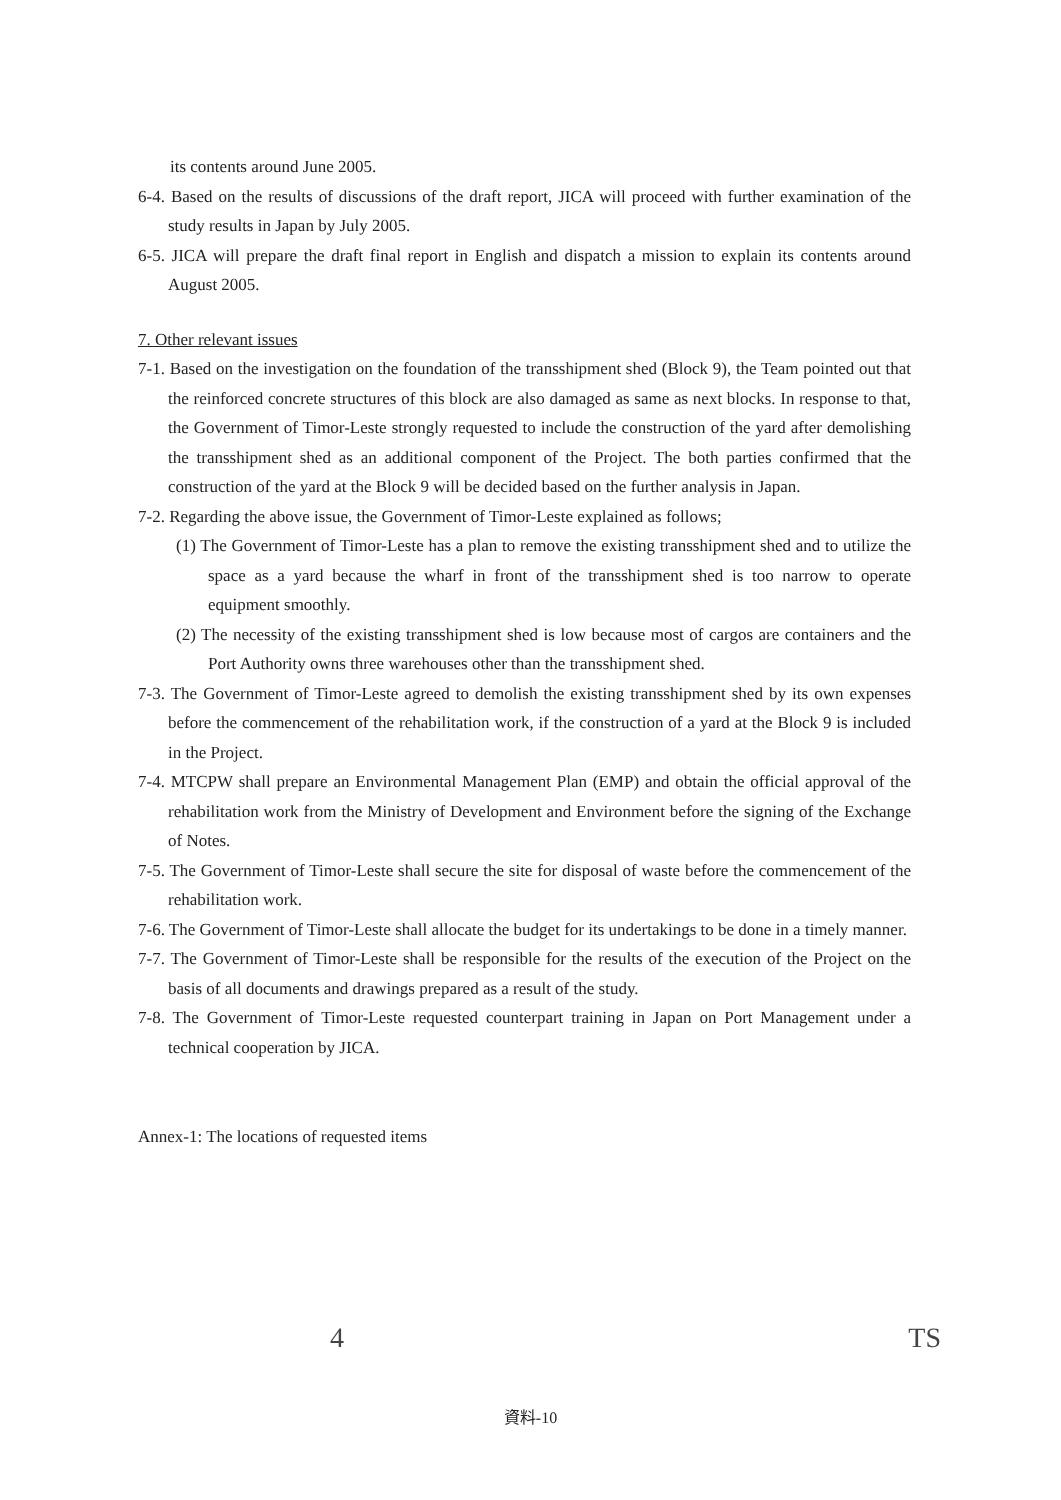its contents around June 2005.
6-4. Based on the results of discussions of the draft report, JICA will proceed with further examination of the study results in Japan by July 2005.
6-5. JICA will prepare the draft final report in English and dispatch a mission to explain its contents around August 2005.
7. Other relevant issues
7-1. Based on the investigation on the foundation of the transshipment shed (Block 9), the Team pointed out that the reinforced concrete structures of this block are also damaged as same as next blocks. In response to that, the Government of Timor-Leste strongly requested to include the construction of the yard after demolishing the transshipment shed as an additional component of the Project. The both parties confirmed that the construction of the yard at the Block 9 will be decided based on the further analysis in Japan.
7-2. Regarding the above issue, the Government of Timor-Leste explained as follows;
(1) The Government of Timor-Leste has a plan to remove the existing transshipment shed and to utilize the space as a yard because the wharf in front of the transshipment shed is too narrow to operate equipment smoothly.
(2) The necessity of the existing transshipment shed is low because most of cargos are containers and the Port Authority owns three warehouses other than the transshipment shed.
7-3. The Government of Timor-Leste agreed to demolish the existing transshipment shed by its own expenses before the commencement of the rehabilitation work, if the construction of a yard at the Block 9 is included in the Project.
7-4. MTCPW shall prepare an Environmental Management Plan (EMP) and obtain the official approval of the rehabilitation work from the Ministry of Development and Environment before the signing of the Exchange of Notes.
7-5. The Government of Timor-Leste shall secure the site for disposal of waste before the commencement of the rehabilitation work.
7-6. The Government of Timor-Leste shall allocate the budget for its undertakings to be done in a timely manner.
7-7. The Government of Timor-Leste shall be responsible for the results of the execution of the Project on the basis of all documents and drawings prepared as a result of the study.
7-8. The Government of Timor-Leste requested counterpart training in Japan on Port Management under a technical cooperation by JICA.
Annex-1: The locations of requested items
4 TS
資料-10